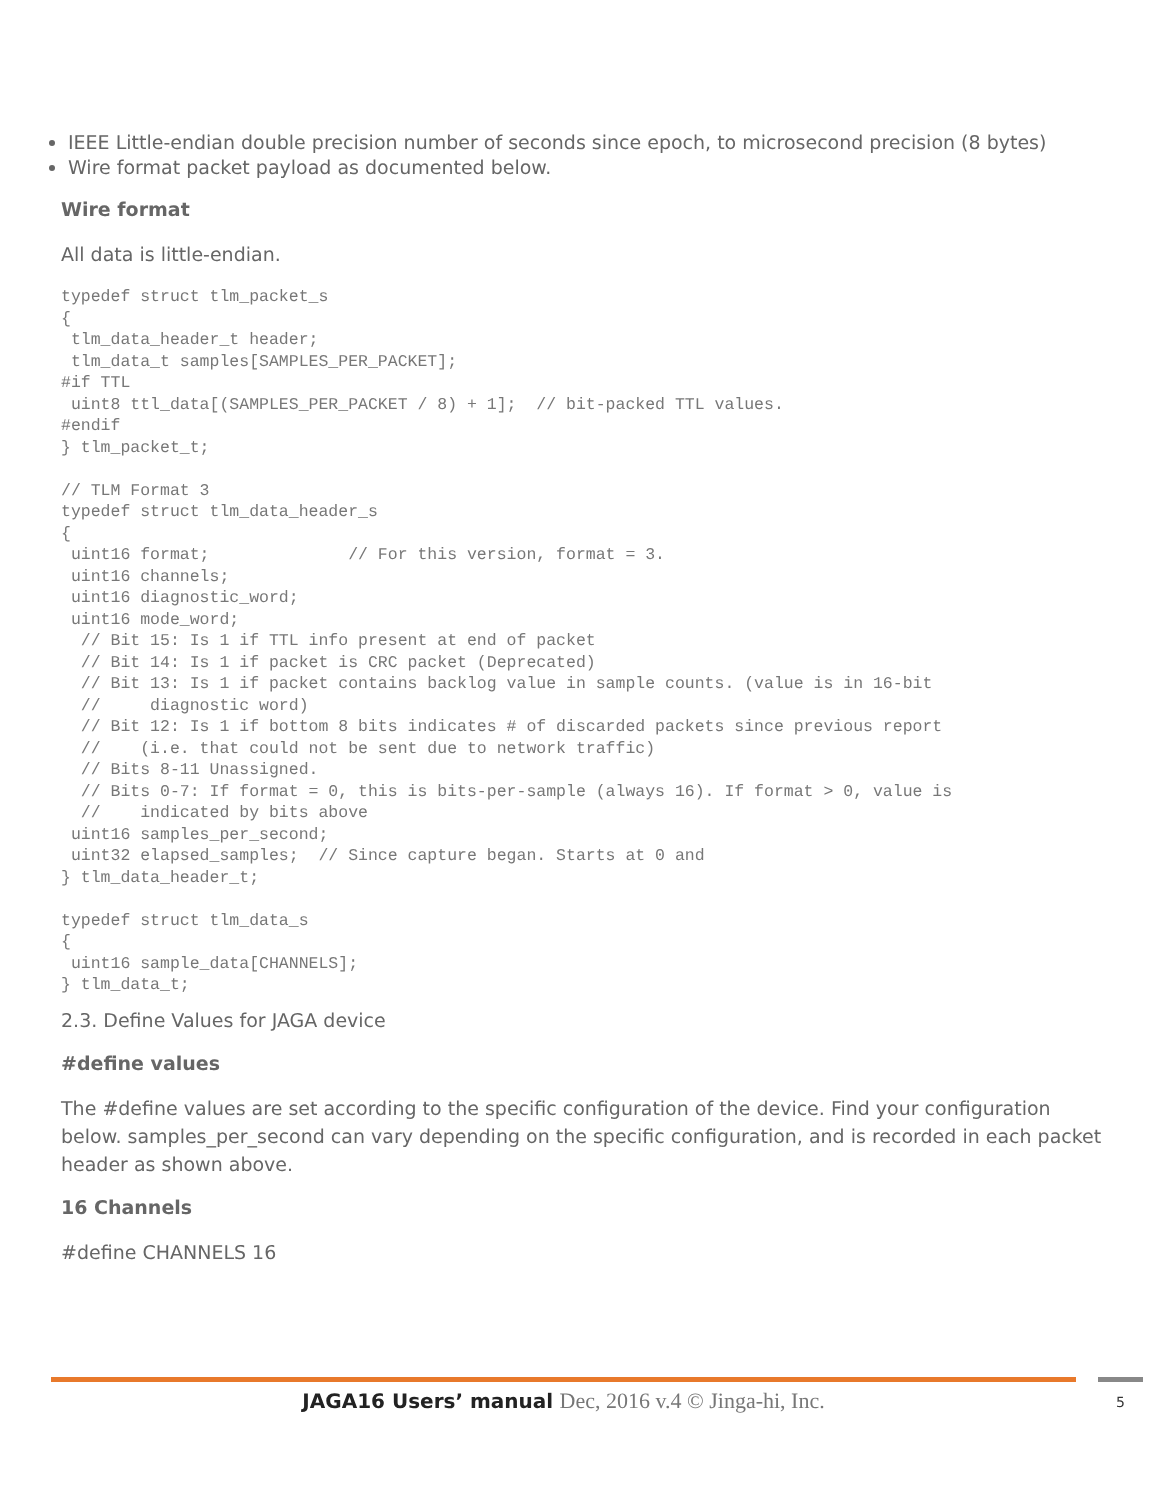IEEE Little-endian double precision number of seconds since epoch, to microsecond precision (8 bytes)
Wire format packet payload as documented below.
Wire format
All data is little-endian.
typedef struct tlm_packet_s
{
 tlm_data_header_t header;
 tlm_data_t samples[SAMPLES_PER_PACKET];
#if TTL
 uint8 ttl_data[(SAMPLES_PER_PACKET / 8) + 1];  // bit-packed TTL values.
#endif
} tlm_packet_t;

// TLM Format 3
typedef struct tlm_data_header_s
{
 uint16 format;              // For this version, format = 3.
 uint16 channels;
 uint16 diagnostic_word;
 uint16 mode_word;
  // Bit 15: Is 1 if TTL info present at end of packet
  // Bit 14: Is 1 if packet is CRC packet (Deprecated)
  // Bit 13: Is 1 if packet contains backlog value in sample counts. (value is in 16-bit
  //     diagnostic word)
  // Bit 12: Is 1 if bottom 8 bits indicates # of discarded packets since previous report
  //    (i.e. that could not be sent due to network traffic)
  // Bits 8-11 Unassigned.
  // Bits 0-7: If format = 0, this is bits-per-sample (always 16). If format > 0, value is
  //    indicated by bits above
 uint16 samples_per_second;
 uint32 elapsed_samples;  // Since capture began. Starts at 0 and
} tlm_data_header_t;

typedef struct tlm_data_s
{
 uint16 sample_data[CHANNELS];
} tlm_data_t;
2.3. Define Values for JAGA device
#define values
The #define values are set according to the specific configuration of the device. Find your configuration below. samples_per_second can vary depending on the specific configuration, and is recorded in each packet header as shown above.
16 Channels
#define CHANNELS 16
JAGA16 Users’ manual Dec, 2016 v.4 © Jinga-hi, Inc. 5